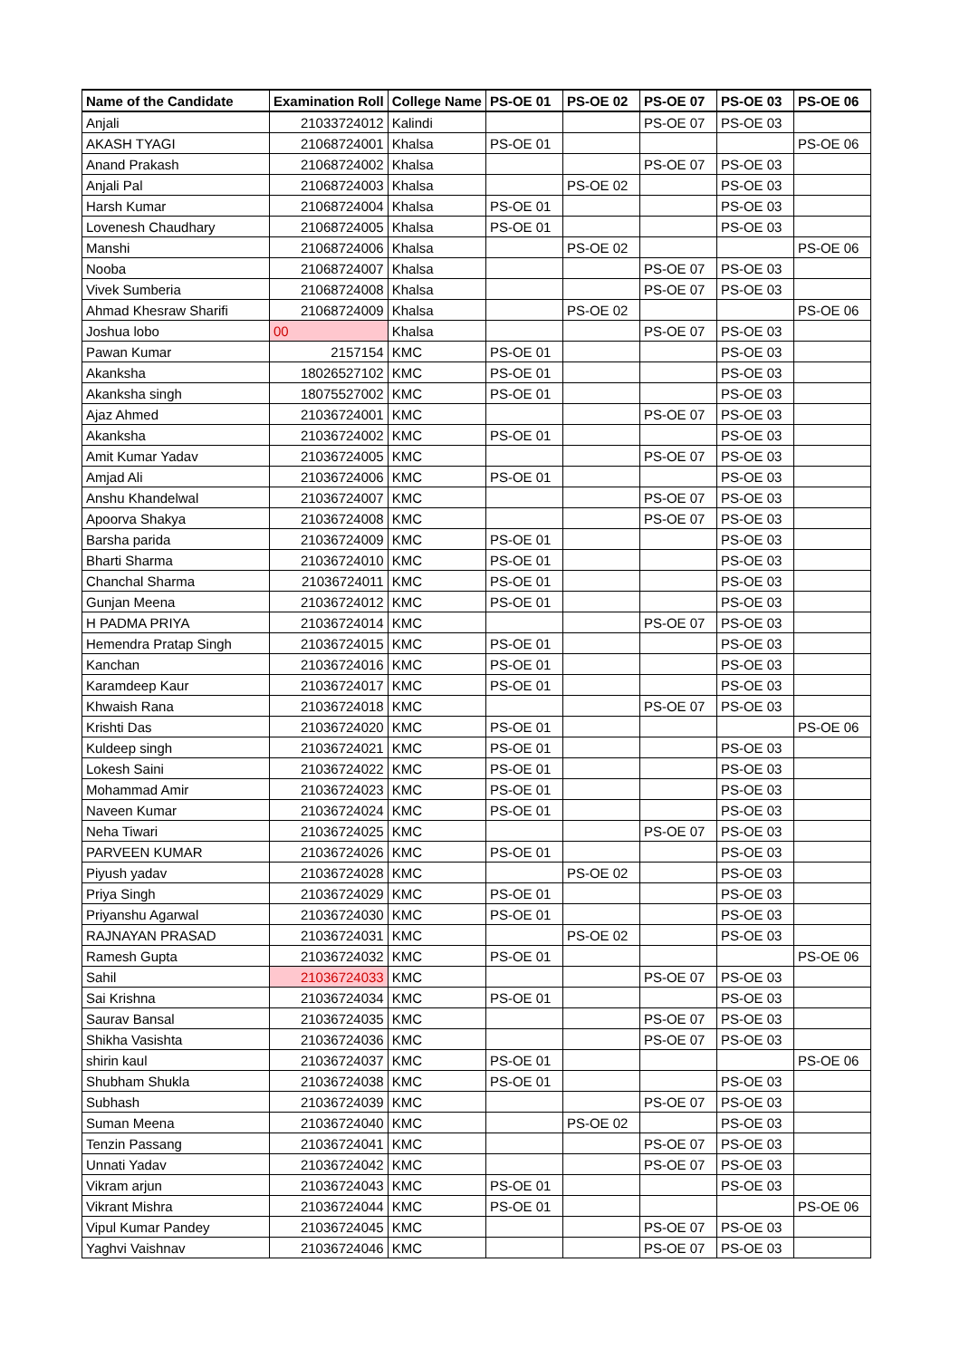| Name of the Candidate | Examination Roll | College Name | PS-OE 01 | PS-OE 02 | PS-OE 07 | PS-OE 03 | PS-OE 06 |
| --- | --- | --- | --- | --- | --- | --- | --- |
| Anjali | 21033724012 | Kalindi | | | PS-OE 07 | PS-OE 03 | |
| AKASH TYAGI | 21068724001 | Khalsa | PS-OE 01 | | | | PS-OE 06 |
| Anand Prakash | 21068724002 | Khalsa | | | PS-OE 07 | PS-OE 03 | |
| Anjali Pal | 21068724003 | Khalsa | | PS-OE 02 | | PS-OE 03 | |
| Harsh Kumar | 21068724004 | Khalsa | PS-OE 01 | | | PS-OE 03 | |
| Lovenesh Chaudhary | 21068724005 | Khalsa | PS-OE 01 | | | PS-OE 03 | |
| Manshi | 21068724006 | Khalsa | | PS-OE 02 | | | PS-OE 06 |
| Nooba | 21068724007 | Khalsa | | | PS-OE 07 | PS-OE 03 | |
| Vivek Sumberia | 21068724008 | Khalsa | | | PS-OE 07 | PS-OE 03 | |
| Ahmad Khesraw Sharifi | 21068724009 | Khalsa | | PS-OE 02 | | | PS-OE 06 |
| Joshua lobo | 00 | Khalsa | | | PS-OE 07 | PS-OE 03 | |
| Pawan Kumar | 2157154 | KMC | PS-OE 01 | | | PS-OE 03 | |
| Akanksha | 18026527102 | KMC | PS-OE 01 | | | PS-OE 03 | |
| Akanksha singh | 18075527002 | KMC | PS-OE 01 | | | PS-OE 03 | |
| Ajaz Ahmed | 21036724001 | KMC | | | PS-OE 07 | PS-OE 03 | |
| Akanksha | 21036724002 | KMC | PS-OE 01 | | | PS-OE 03 | |
| Amit Kumar Yadav | 21036724005 | KMC | | | PS-OE 07 | PS-OE 03 | |
| Amjad Ali | 21036724006 | KMC | PS-OE 01 | | | PS-OE 03 | |
| Anshu Khandelwal | 21036724007 | KMC | | | PS-OE 07 | PS-OE 03 | |
| Apoorva Shakya | 21036724008 | KMC | | | PS-OE 07 | PS-OE 03 | |
| Barsha parida | 21036724009 | KMC | PS-OE 01 | | | PS-OE 03 | |
| Bharti Sharma | 21036724010 | KMC | PS-OE 01 | | | PS-OE 03 | |
| Chanchal Sharma | 21036724011 | KMC | PS-OE 01 | | | PS-OE 03 | |
| Gunjan Meena | 21036724012 | KMC | PS-OE 01 | | | PS-OE 03 | |
| H PADMA PRIYA | 21036724014 | KMC | | | PS-OE 07 | PS-OE 03 | |
| Hemendra Pratap Singh | 21036724015 | KMC | PS-OE 01 | | | PS-OE 03 | |
| Kanchan | 21036724016 | KMC | PS-OE 01 | | | PS-OE 03 | |
| Karamdeep Kaur | 21036724017 | KMC | PS-OE 01 | | | PS-OE 03 | |
| Khwaish Rana | 21036724018 | KMC | | | PS-OE 07 | PS-OE 03 | |
| Krishti Das | 21036724020 | KMC | PS-OE 01 | | | | PS-OE 06 |
| Kuldeep singh | 21036724021 | KMC | PS-OE 01 | | | PS-OE 03 | |
| Lokesh Saini | 21036724022 | KMC | PS-OE 01 | | | PS-OE 03 | |
| Mohammad Amir | 21036724023 | KMC | PS-OE 01 | | | PS-OE 03 | |
| Naveen Kumar | 21036724024 | KMC | PS-OE 01 | | | PS-OE 03 | |
| Neha Tiwari | 21036724025 | KMC | | | PS-OE 07 | PS-OE 03 | |
| PARVEEN KUMAR | 21036724026 | KMC | PS-OE 01 | | | PS-OE 03 | |
| Piyush yadav | 21036724028 | KMC | | PS-OE 02 | | PS-OE 03 | |
| Priya Singh | 21036724029 | KMC | PS-OE 01 | | | PS-OE 03 | |
| Priyanshu Agarwal | 21036724030 | KMC | PS-OE 01 | | | PS-OE 03 | |
| RAJNAYAN PRASAD | 21036724031 | KMC | | PS-OE 02 | | PS-OE 03 | |
| Ramesh Gupta | 21036724032 | KMC | PS-OE 01 | | | | PS-OE 06 |
| Sahil | 21036724033 | KMC | | | PS-OE 07 | PS-OE 03 | |
| Sai Krishna | 21036724034 | KMC | PS-OE 01 | | | PS-OE 03 | |
| Saurav Bansal | 21036724035 | KMC | | | PS-OE 07 | PS-OE 03 | |
| Shikha Vasishta | 21036724036 | KMC | | | PS-OE 07 | PS-OE 03 | |
| shirin kaul | 21036724037 | KMC | PS-OE 01 | | | | PS-OE 06 |
| Shubham Shukla | 21036724038 | KMC | PS-OE 01 | | | PS-OE 03 | |
| Subhash | 21036724039 | KMC | | | PS-OE 07 | PS-OE 03 | |
| Suman Meena | 21036724040 | KMC | | PS-OE 02 | | PS-OE 03 | |
| Tenzin Passang | 21036724041 | KMC | | | PS-OE 07 | PS-OE 03 | |
| Unnati Yadav | 21036724042 | KMC | | | PS-OE 07 | PS-OE 03 | |
| Vikram arjun | 21036724043 | KMC | PS-OE 01 | | | PS-OE 03 | |
| Vikrant Mishra | 21036724044 | KMC | PS-OE 01 | | | | PS-OE 06 |
| Vipul Kumar Pandey | 21036724045 | KMC | | | PS-OE 07 | PS-OE 03 | |
| Yaghvi Vaishnav | 21036724046 | KMC | | | PS-OE 07 | PS-OE 03 | |